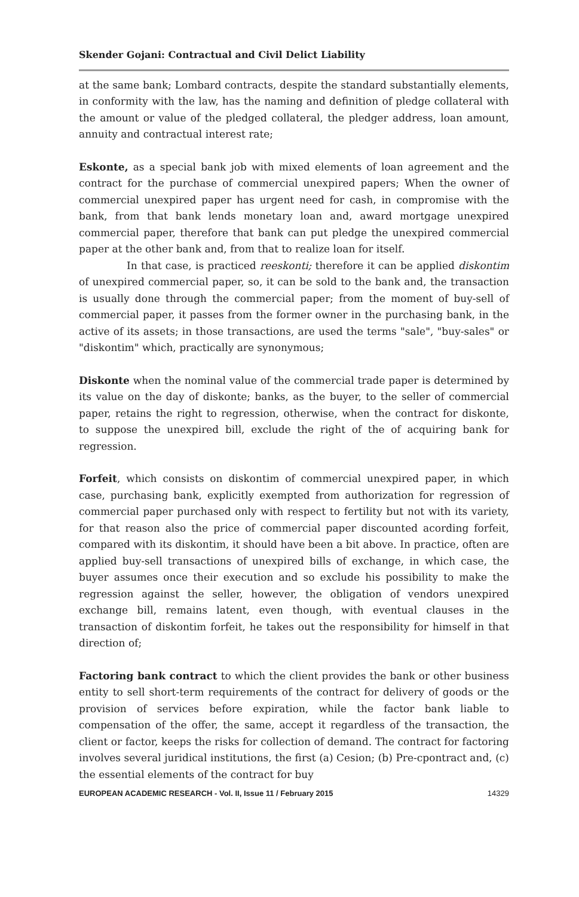Skender Gojani: Contractual and Civil Delict Liability
at the same bank; Lombard contracts, despite the standard substantially elements, in conformity with the law, has the naming and definition of pledge collateral with the amount or value of the pledged collateral, the pledger address, loan amount, annuity and contractual interest rate;
Eskonte, as a special bank job with mixed elements of loan agreement and the contract for the purchase of commercial unexpired papers; When the owner of commercial unexpired paper has urgent need for cash, in compromise with the bank, from that bank lends monetary loan and, award mortgage unexpired commercial paper, therefore that bank can put pledge the unexpired commercial paper at the other bank and, from that to realize loan for itself.
In that case, is practiced reeskonti; therefore it can be applied diskontim of unexpired commercial paper, so, it can be sold to the bank and, the transaction is usually done through the commercial paper; from the moment of buy-sell of commercial paper, it passes from the former owner in the purchasing bank, in the active of its assets; in those transactions, are used the terms "sale", "buy-sales" or "diskontim" which, practically are synonymous;
Diskonte when the nominal value of the commercial trade paper is determined by its value on the day of diskonte; banks, as the buyer, to the seller of commercial paper, retains the right to regression, otherwise, when the contract for diskonte, to suppose the unexpired bill, exclude the right of the of acquiring bank for regression.
Forfeit, which consists on diskontim of commercial unexpired paper, in which case, purchasing bank, explicitly exempted from authorization for regression of commercial paper purchased only with respect to fertility but not with its variety, for that reason also the price of commercial paper discounted acording forfeit, compared with its diskontim, it should have been a bit above. In practice, often are applied buy-sell transactions of unexpired bills of exchange, in which case, the buyer assumes once their execution and so exclude his possibility to make the regression against the seller, however, the obligation of vendors unexpired exchange bill, remains latent, even though, with eventual clauses in the transaction of diskontim forfeit, he takes out the responsibility for himself in that direction of;
Factoring bank contract to which the client provides the bank or other business entity to sell short-term requirements of the contract for delivery of goods or the provision of services before expiration, while the factor bank liable to compensation of the offer, the same, accept it regardless of the transaction, the client or factor, keeps the risks for collection of demand. The contract for factoring involves several juridical institutions, the first (a) Cesion; (b) Pre-cpontract and, (c) the essential elements of the contract for buy
EUROPEAN ACADEMIC RESEARCH - Vol. II, Issue 11 / February 2015 14329